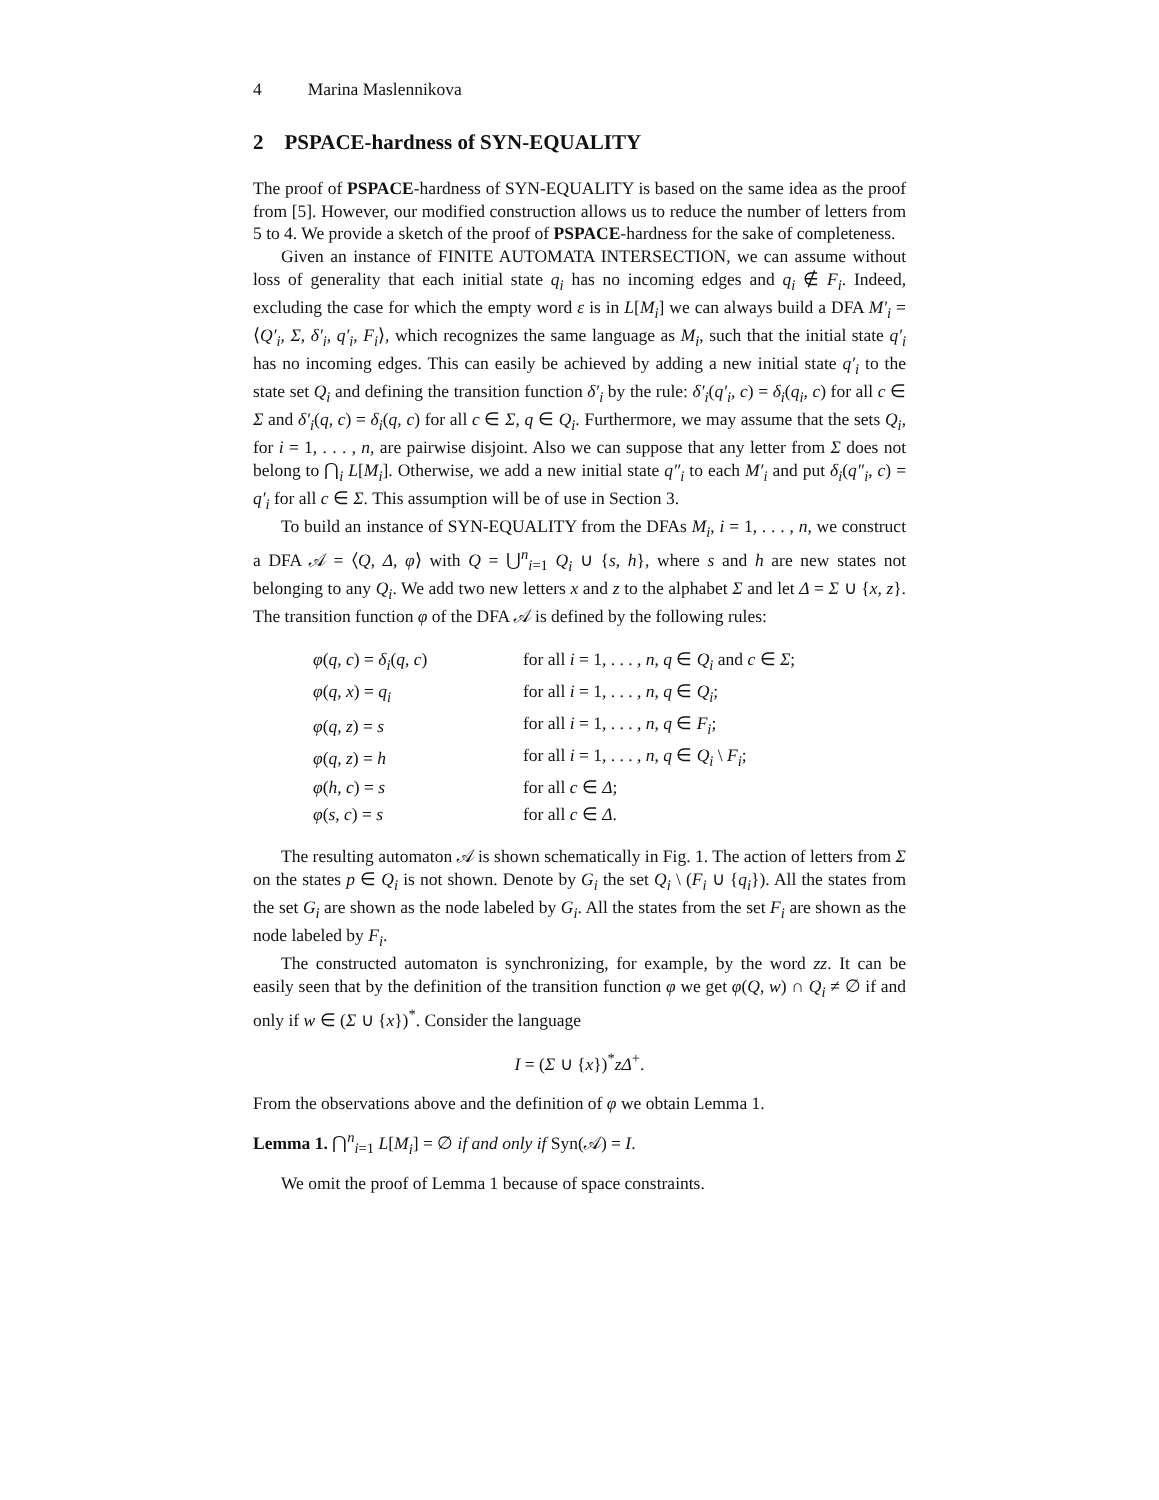4 Marina Maslennikova
2 PSPACE-hardness of SYN-EQUALITY
The proof of PSPACE-hardness of SYN-EQUALITY is based on the same idea as the proof from [5]. However, our modified construction allows us to reduce the number of letters from 5 to 4. We provide a sketch of the proof of PSPACE-hardness for the sake of completeness.
Given an instance of FINITE AUTOMATA INTERSECTION, we can assume without loss of generality that each initial state q<sub>i</sub> has no incoming edges and q<sub>i</sub> ∉ F<sub>i</sub>. Indeed, excluding the case for which the empty word ε is in L[M<sub>i</sub>] we can always build a DFA M′<sub>i</sub> = ⟨Q′<sub>i</sub>, Σ, δ′<sub>i</sub>, q′<sub>i</sub>, F<sub>i</sub>⟩, which recognizes the same language as M<sub>i</sub>, such that the initial state q′<sub>i</sub> has no incoming edges. This can easily be achieved by adding a new initial state q′<sub>i</sub> to the state set Q<sub>i</sub> and defining the transition function δ′<sub>i</sub> by the rule: δ′<sub>i</sub>(q′<sub>i</sub>, c) = δ<sub>i</sub>(q<sub>i</sub>, c) for all c ∈ Σ and δ′<sub>i</sub>(q, c) = δ<sub>i</sub>(q, c) for all c ∈ Σ, q ∈ Q<sub>i</sub>. Furthermore, we may assume that the sets Q<sub>i</sub>, for i = 1, . . . , n, are pairwise disjoint. Also we can suppose that any letter from Σ does not belong to ⋂<sub>i</sub> L[M<sub>i</sub>]. Otherwise, we add a new initial state q″<sub>i</sub> to each M′<sub>i</sub> and put δ<sub>i</sub>(q″<sub>i</sub>, c) = q′<sub>i</sub> for all c ∈ Σ. This assumption will be of use in Section 3.
To build an instance of SYN-EQUALITY from the DFAs M<sub>i</sub>, i = 1, . . . , n, we construct a DFA 𝒜 = ⟨Q, Δ, φ⟩ with Q = ⋃<sup>n</sup><sub>i=1</sub> Q<sub>i</sub> ∪ {s, h}, where s and h are new states not belonging to any Q<sub>i</sub>. We add two new letters x and z to the alphabet Σ and let Δ = Σ ∪ {x, z}. The transition function φ of the DFA 𝒜 is defined by the following rules:
| φ ( q , c ) = δ<sub>i</sub> ( q , c ) | for all i = 1, . . . , n , q ∈ Q<sub>i</sub> and c ∈ Σ ; |
| φ ( q , x ) = q<sub>i</sub> | for all i = 1, . . . , n , q ∈ Q<sub>i</sub> ; |
| φ ( q , z ) = s | for all i = 1, . . . , n , q ∈ F<sub>i</sub> ; |
| φ ( q , z ) = h | for all i = 1, . . . , n , q ∈ Q<sub>i</sub> \ F<sub>i</sub> ; |
| φ ( h , c ) = s | for all c ∈ Δ ; |
| φ ( s , c ) = s | for all c ∈ Δ . |
The resulting automaton 𝒜 is shown schematically in Fig. 1. The action of letters from Σ on the states p ∈ Q<sub>i</sub> is not shown. Denote by G<sub>i</sub> the set Q<sub>i</sub> \ (F<sub>i</sub> ∪ {q<sub>i</sub>}). All the states from the set G<sub>i</sub> are shown as the node labeled by G<sub>i</sub>. All the states from the set F<sub>i</sub> are shown as the node labeled by F<sub>i</sub>.
The constructed automaton is synchronizing, for example, by the word zz. It can be easily seen that by the definition of the transition function φ we get φ(Q, w) ∩ Q<sub>i</sub> ≠ ∅ if and only if w ∈ (Σ ∪ {x})<sup>*</sup>. Consider the language
I = (Σ ∪ {x})<sup>*</sup>zΔ<sup>+</sup>.
From the observations above and the definition of φ we obtain Lemma 1.
Lemma 1. ⋂<sup>n</sup><sub>i=1</sub> L[M<sub>i</sub>] = ∅ if and only if Syn(𝒜) = I.
We omit the proof of Lemma 1 because of space constraints.